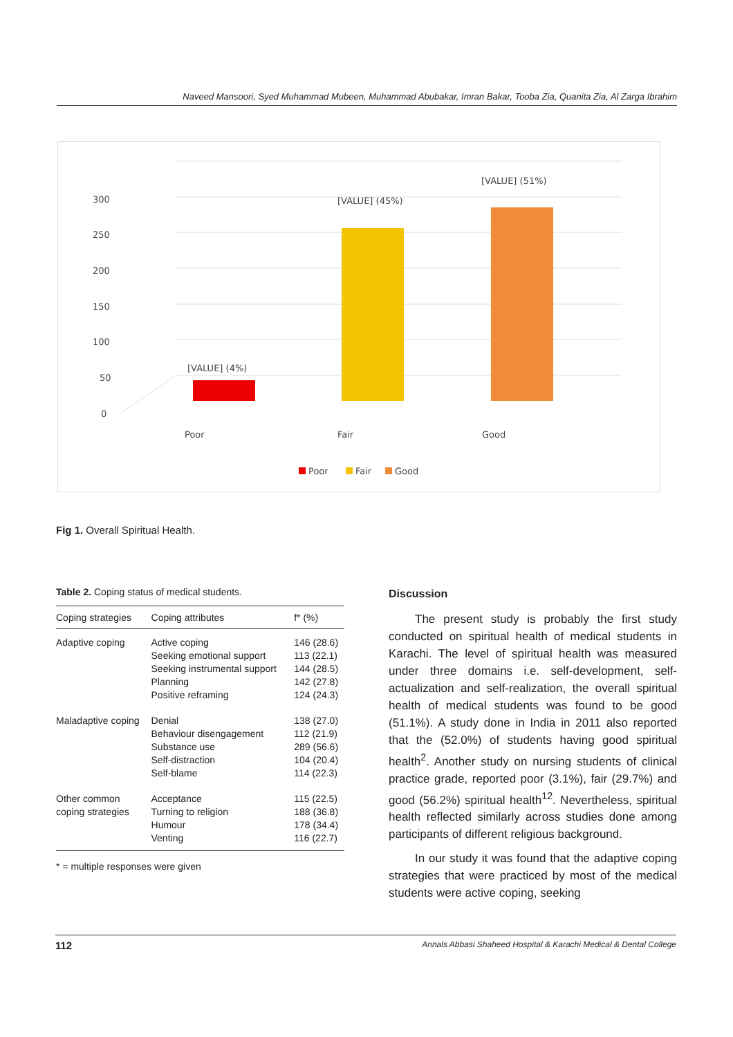Naveed Mansoori, Syed Muhammad Mubeen, Muhammad Abubakar, Imran Bakar, Tooba Zia, Quanita Zia, Al Zarga Ibrahim
0
50
100
150
200
250
300
[VALUE] (4%)
[VALUE] (45%)
[VALUE] (51%)
Poor
Fair
Good
Poor
Fair
Good
Fig 1. Overall Spiritual Health.
Table 2. Coping status of medical students.
| Coping strategies | Coping attributes | f* (%) |
| --- | --- | --- |
| Adaptive coping | Active coping Seeking emotional support Seeking instrumental support Planning Positive reframing | 146 (28.6) 113 (22.1) 144 (28.5) 142 (27.8) 124 (24.3) |
| Maladaptive coping | Denial Behaviour disengagement Substance use Self-distraction Self-blame | 138 (27.0) 112 (21.9) 289 (56.6) 104 (20.4) 114 (22.3) |
| Other common coping strategies | Acceptance Turning to religion Humour Venting | 115 (22.5) 188 (36.8) 178 (34.4) 116 (22.7) |
* = multiple responses were given
Discussion
The present study is probably the first study conducted on spiritual health of medical students in Karachi. The level of spiritual health was measured under three domains i.e. self-development, self-actualization and self-realization, the overall spiritual health of medical students was found to be good (51.1%). A study done in India in 2011 also reported that the (52.0%) of students having good spiritual health<sup>2</sup>. Another study on nursing students of clinical practice grade, reported poor (3.1%), fair (29.7%) and good (56.2%) spiritual health<sup>12</sup>. Nevertheless, spiritual health reflected similarly across studies done among participants of different religious background.
In our study it was found that the adaptive coping strategies that were practiced by most of the medical students were active coping, seeking
112 Annals Abbasi Shaheed Hospital & Karachi Medical & Dental College